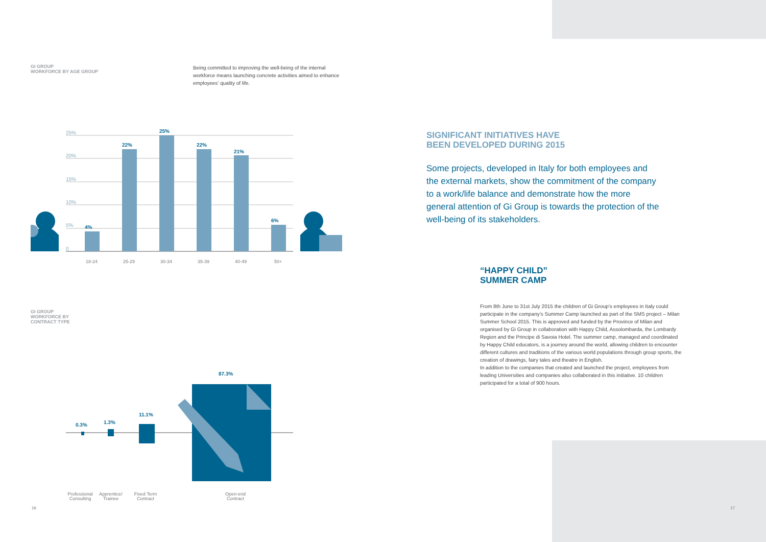GI GROUP
WORKFORCE BY AGE GROUP
25%
20%
15%
10%
5%
0
4%
22%
25%
22%
21%
6%
18-24
25-29
30-34
35-39
40-49
50+
GI GROUP
WORKFORCE BY
CONTRACT TYPE
0.3%
1.3%
11.1%
87.3%
Professional
Apprentice/
Fixed Term
Open-end
Consulting Trainee Contract Contract
Being committed to improving the well-being of the internal workforce means launching concrete activities aimed to enhance employees’ quality of life.
SIGNIFICANT INITIATIVES HAVE
BEEN DEVELOPED DURING 2015
Some projects, developed in Italy for both employees and the external markets, show the commitment of the company to a work/life balance and demonstrate how the more general attention of Gi Group is towards the protection of the well-being of its stakeholders.
“HAPPY CHILD”
SUMMER CAMP
From 8th June to 31st July 2015 the children of Gi Group’s employees in Italy could participate in the company’s Summer Camp launched as part of the SMS project – Milan Summer School 2015. This is approved and funded by the Province of Milan and organised by Gi Group in collaboration with Happy Child, Assolombarda, the Lombardy Region and the Principe di Savoia Hotel. The summer camp, managed and coordinated by Happy Child educators, is a journey around the world, allowing children to encounter different cultures and traditions of the various world populations through group sports, the creation of drawings, fairy tales and theatre in English.
In addition to the companies that created and launched the project, employees from leading Universities and companies also collaborated in this initiative. 10 children participated for a total of 900 hours.
16 17